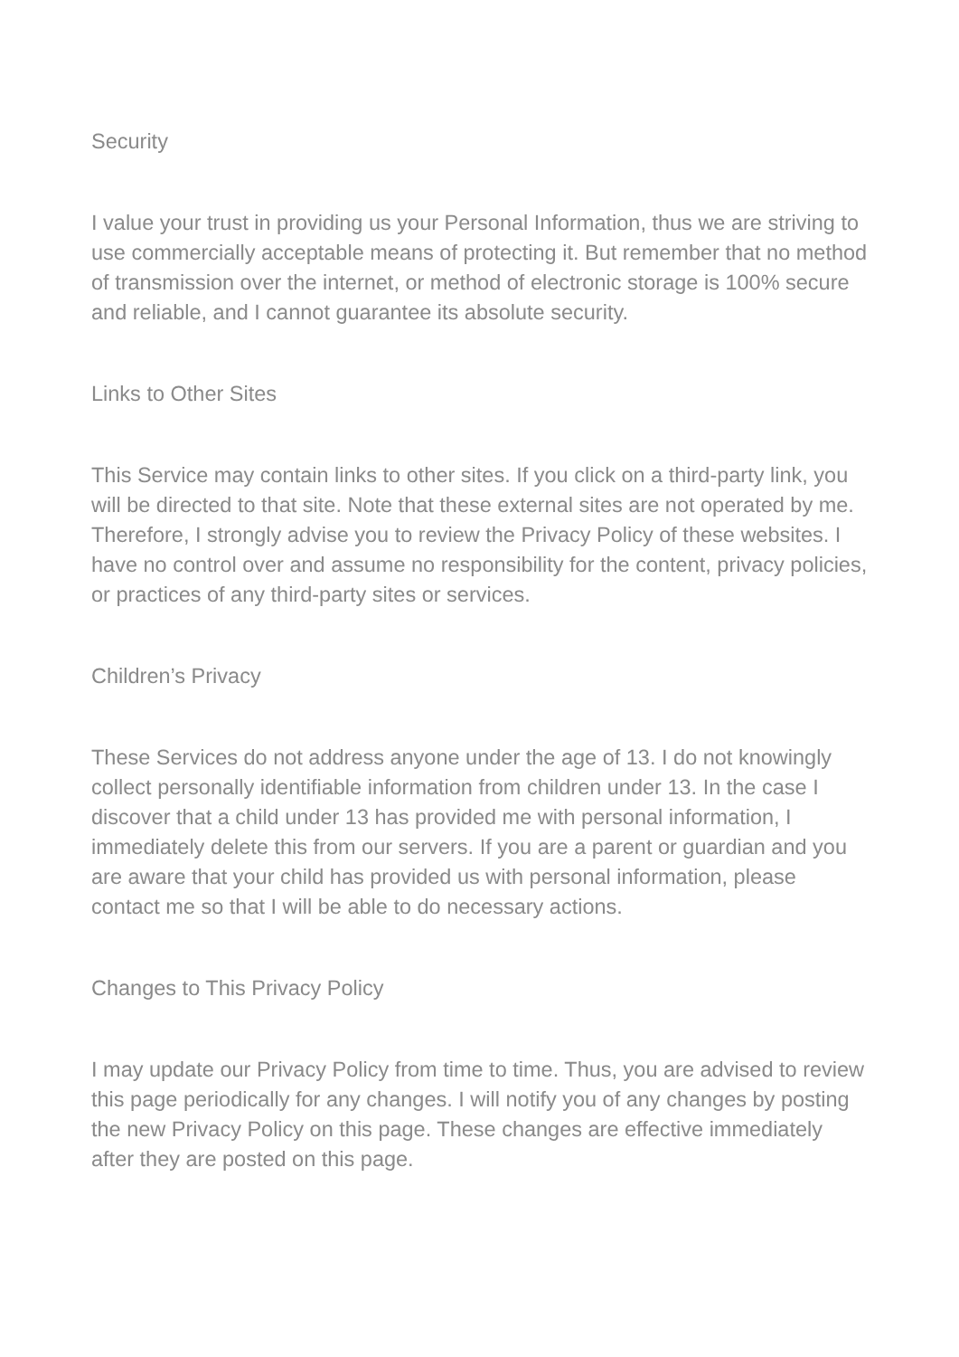Security
I value your trust in providing us your Personal Information, thus we are striving to use commercially acceptable means of protecting it. But remember that no method of transmission over the internet, or method of electronic storage is 100% secure and reliable, and I cannot guarantee its absolute security.
Links to Other Sites
This Service may contain links to other sites. If you click on a third-party link, you will be directed to that site. Note that these external sites are not operated by me. Therefore, I strongly advise you to review the Privacy Policy of these websites. I have no control over and assume no responsibility for the content, privacy policies, or practices of any third-party sites or services.
Children’s Privacy
These Services do not address anyone under the age of 13. I do not knowingly collect personally identifiable information from children under 13. In the case I discover that a child under 13 has provided me with personal information, I immediately delete this from our servers. If you are a parent or guardian and you are aware that your child has provided us with personal information, please contact me so that I will be able to do necessary actions.
Changes to This Privacy Policy
I may update our Privacy Policy from time to time. Thus, you are advised to review this page periodically for any changes. I will notify you of any changes by posting the new Privacy Policy on this page. These changes are effective immediately after they are posted on this page.